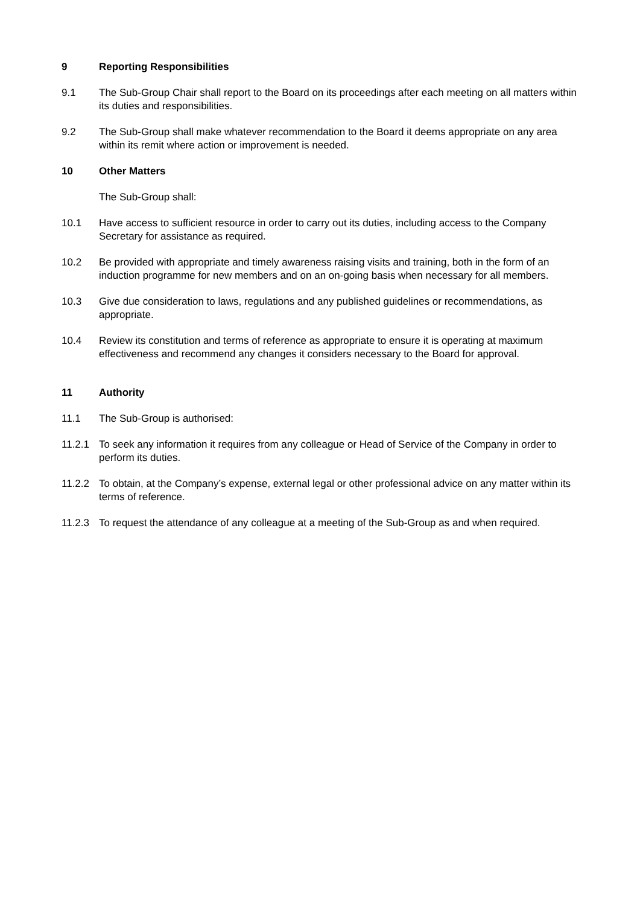9 Reporting Responsibilities
9.1 The Sub-Group Chair shall report to the Board on its proceedings after each meeting on all matters within its duties and responsibilities.
9.2 The Sub-Group shall make whatever recommendation to the Board it deems appropriate on any area within its remit where action or improvement is needed.
10 Other Matters
The Sub-Group shall:
10.1 Have access to sufficient resource in order to carry out its duties, including access to the Company Secretary for assistance as required.
10.2 Be provided with appropriate and timely awareness raising visits and training, both in the form of an induction programme for new members and on an on-going basis when necessary for all members.
10.3 Give due consideration to laws, regulations and any published guidelines or recommendations, as appropriate.
10.4 Review its constitution and terms of reference as appropriate to ensure it is operating at maximum effectiveness and recommend any changes it considers necessary to the Board for approval.
11 Authority
11.1 The Sub-Group is authorised:
11.2.1 To seek any information it requires from any colleague or Head of Service of the Company in order to perform its duties.
11.2.2 To obtain, at the Company’s expense, external legal or other professional advice on any matter within its terms of reference.
11.2.3 To request the attendance of any colleague at a meeting of the Sub-Group as and when required.